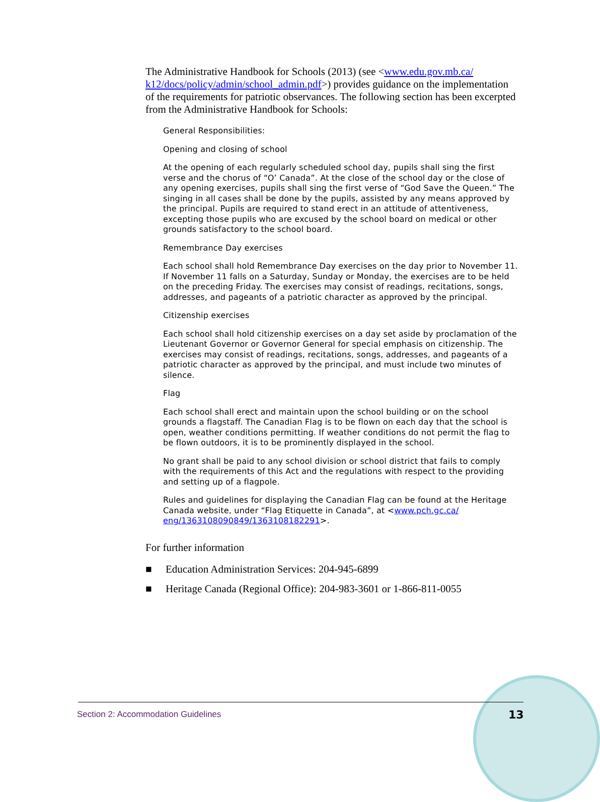The Administrative Handbook for Schools (2013) (see <www.edu.gov.mb.ca/ k12/docs/policy/admin/school_admin.pdf>) provides guidance on the implementation of the requirements for patriotic observances. The following section has been excerpted from the Administrative Handbook for Schools:
General Responsibilities:
Opening and closing of school
At the opening of each regularly scheduled school day, pupils shall sing the first verse and the chorus of “O’ Canada”. At the close of the school day or the close of any opening exercises, pupils shall sing the first verse of “God Save the Queen.” The singing in all cases shall be done by the pupils, assisted by any means approved by the principal. Pupils are required to stand erect in an attitude of attentiveness, excepting those pupils who are excused by the school board on medical or other grounds satisfactory to the school board.
Remembrance Day exercises
Each school shall hold Remembrance Day exercises on the day prior to November 11. If November 11 falls on a Saturday, Sunday or Monday, the exercises are to be held on the preceding Friday. The exercises may consist of readings, recitations, songs, addresses, and pageants of a patriotic character as approved by the principal.
Citizenship exercises
Each school shall hold citizenship exercises on a day set aside by proclamation of the Lieutenant Governor or Governor General for special emphasis on citizenship. The exercises may consist of readings, recitations, songs, addresses, and pageants of a patriotic character as approved by the principal, and must include two minutes of silence.
Flag
Each school shall erect and maintain upon the school building or on the school grounds a flagstaff. The Canadian Flag is to be flown on each day that the school is open, weather conditions permitting. If weather conditions do not permit the flag to be flown outdoors, it is to be prominently displayed in the school.
No grant shall be paid to any school division or school district that fails to comply with the requirements of this Act and the regulations with respect to the providing and setting up of a flagpole.
Rules and guidelines for displaying the Canadian Flag can be found at the Heritage Canada website, under “Flag Etiquette in Canada”, at <www.pch.gc.ca/ eng/1363108090849/1363108182291>.
For further information
■ Education Administration Services: 204-945-6899
■ Heritage Canada (Regional Office): 204-983-3601 or 1-866-811-0055
Section 2: Accommodation Guidelines
13